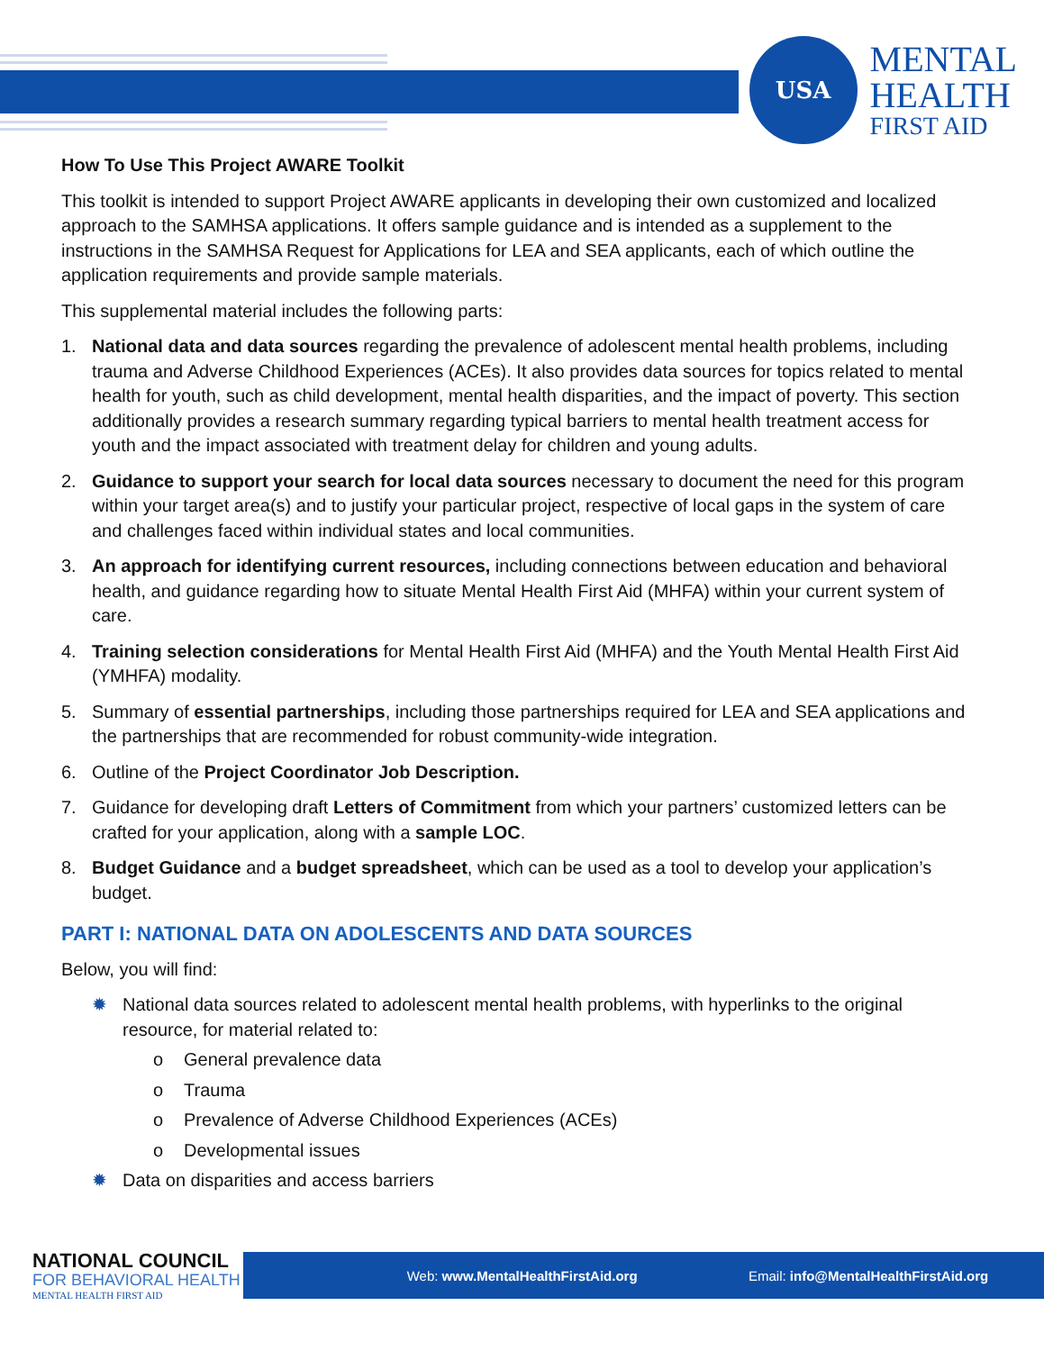USA
MENTAL
HEALTH
FIRST AID
How To Use This Project AWARE Toolkit
This toolkit is intended to support Project AWARE applicants in developing their own customized and localized approach to the SAMHSA applications. It offers sample guidance and is intended as a supplement to the instructions in the SAMHSA Request for Applications for LEA and SEA applicants, each of which outline the application requirements and provide sample materials.
This supplemental material includes the following parts:
1. National data and data sources regarding the prevalence of adolescent mental health problems, including trauma and Adverse Childhood Experiences (ACEs). It also provides data sources for topics related to mental health for youth, such as child development, mental health disparities, and the impact of poverty. This section additionally provides a research summary regarding typical barriers to mental health treatment access for youth and the impact associated with treatment delay for children and young adults.
2. Guidance to support your search for local data sources necessary to document the need for this program within your target area(s) and to justify your particular project, respective of local gaps in the system of care and challenges faced within individual states and local communities.
3. An approach for identifying current resources, including connections between education and behavioral health, and guidance regarding how to situate Mental Health First Aid (MHFA) within your current system of care.
4. Training selection considerations for Mental Health First Aid (MHFA) and the Youth Mental Health First Aid (YMHFA) modality.
5. Summary of essential partnerships, including those partnerships required for LEA and SEA applications and the partnerships that are recommended for robust community-wide integration.
6. Outline of the Project Coordinator Job Description.
7. Guidance for developing draft Letters of Commitment from which your partners’ customized letters can be crafted for your application, along with a sample LOC.
8. Budget Guidance and a budget spreadsheet, which can be used as a tool to develop your application’s budget.
PART I: NATIONAL DATA ON ADOLESCENTS AND DATA SOURCES
Below, you will find:
✹ National data sources related to adolescent mental health problems, with hyperlinks to the original resource, for material related to:
o General prevalence data
o Trauma
o Prevalence of Adverse Childhood Experiences (ACEs)
o Developmental issues
✹ Data on disparities and access barriers
Web: www.MentalHealthFirstAid.org Email: info@MentalHealthFirstAid.org
NATIONAL COUNCIL
FOR BEHAVIORAL HEALTH
MENTAL HEALTH FIRST AID